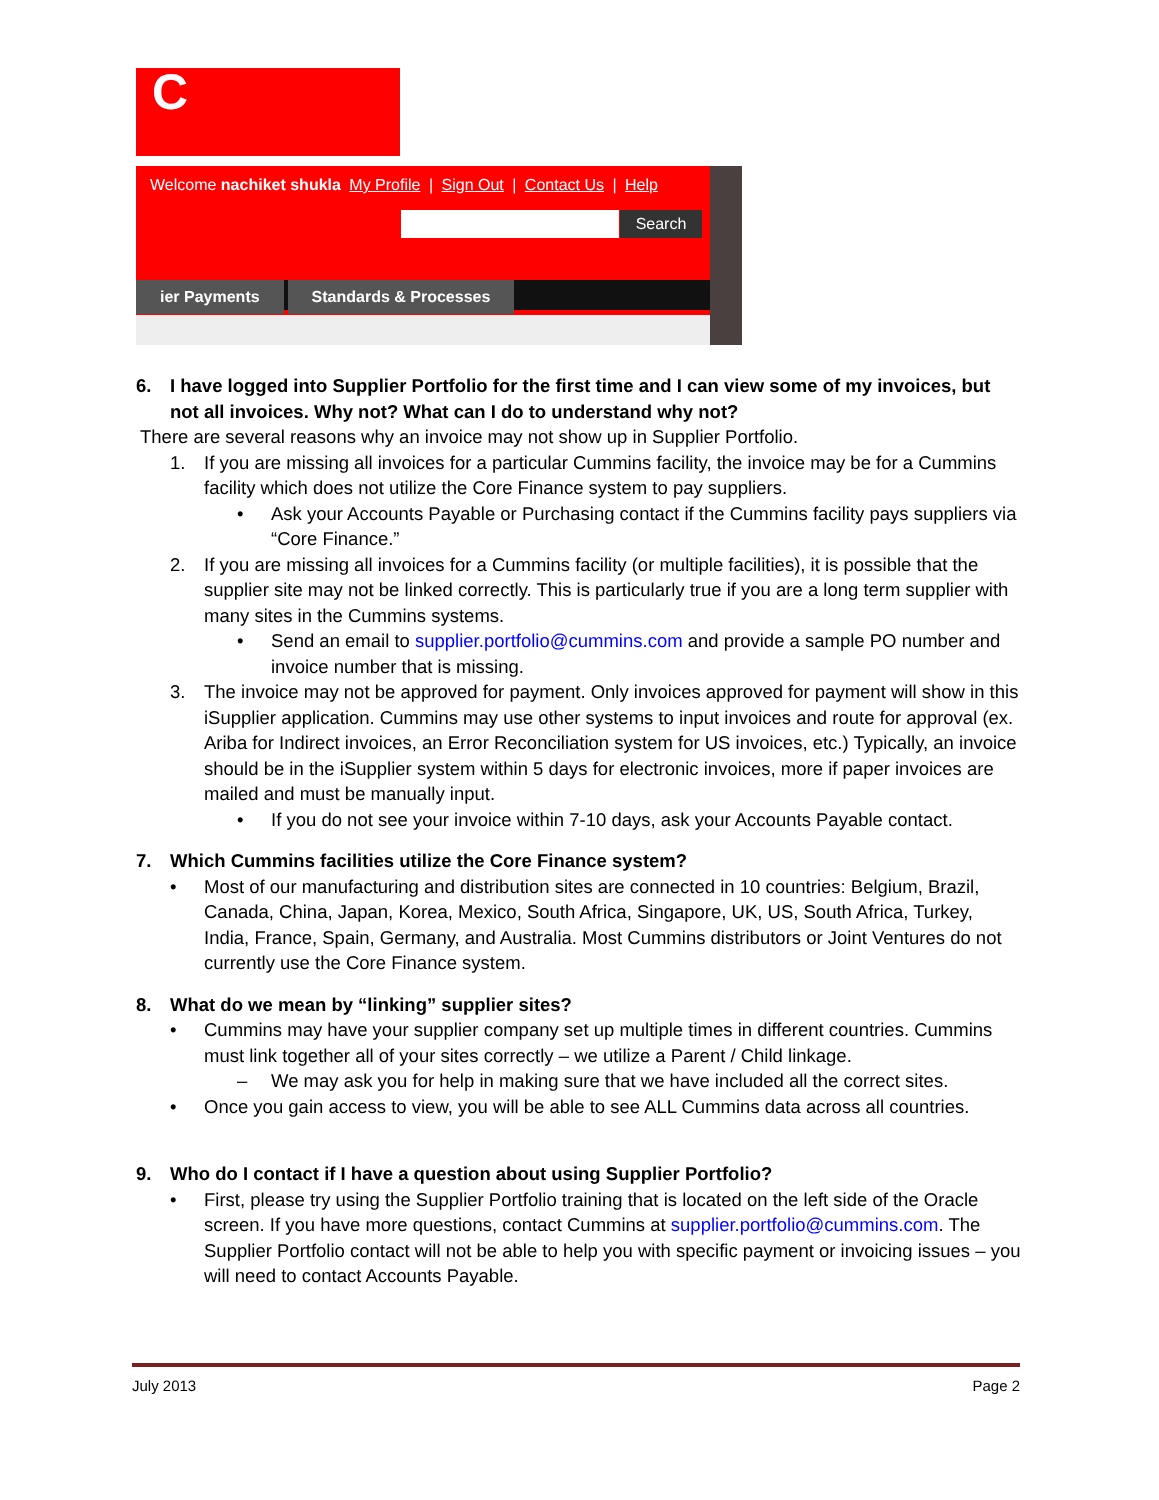C
Welcome nachiket shukla My Profile | Sign Out | Contact Us | Help
Search
ier Payments Standards & Processes
6. I have logged into Supplier Portfolio for the first time and I can view some of my invoices, but not all invoices. Why not? What can I do to understand why not?
There are several reasons why an invoice may not show up in Supplier Portfolio.
1. If you are missing all invoices for a particular Cummins facility, the invoice may be for a Cummins facility which does not utilize the Core Finance system to pay suppliers.
• Ask your Accounts Payable or Purchasing contact if the Cummins facility pays suppliers via “Core Finance.”
2. If you are missing all invoices for a Cummins facility (or multiple facilities), it is possible that the supplier site may not be linked correctly. This is particularly true if you are a long term supplier with many sites in the Cummins systems.
• Send an email to supplier.portfolio@cummins.com and provide a sample PO number and invoice number that is missing.
3. The invoice may not be approved for payment. Only invoices approved for payment will show in this iSupplier application. Cummins may use other systems to input invoices and route for approval (ex. Ariba for Indirect invoices, an Error Reconciliation system for US invoices, etc.) Typically, an invoice should be in the iSupplier system within 5 days for electronic invoices, more if paper invoices are mailed and must be manually input.
• If you do not see your invoice within 7-10 days, ask your Accounts Payable contact.
7. Which Cummins facilities utilize the Core Finance system?
• Most of our manufacturing and distribution sites are connected in 10 countries: Belgium, Brazil, Canada, China, Japan, Korea, Mexico, South Africa, Singapore, UK, US, South Africa, Turkey, India, France, Spain, Germany, and Australia. Most Cummins distributors or Joint Ventures do not currently use the Core Finance system.
8. What do we mean by “linking” supplier sites?
• Cummins may have your supplier company set up multiple times in different countries. Cummins must link together all of your sites correctly – we utilize a Parent / Child linkage.
– We may ask you for help in making sure that we have included all the correct sites.
• Once you gain access to view, you will be able to see ALL Cummins data across all countries.
9. Who do I contact if I have a question about using Supplier Portfolio?
• First, please try using the Supplier Portfolio training that is located on the left side of the Oracle screen. If you have more questions, contact Cummins at supplier.portfolio@cummins.com. The Supplier Portfolio contact will not be able to help you with specific payment or invoicing issues – you will need to contact Accounts Payable.
July 2013 Page 2